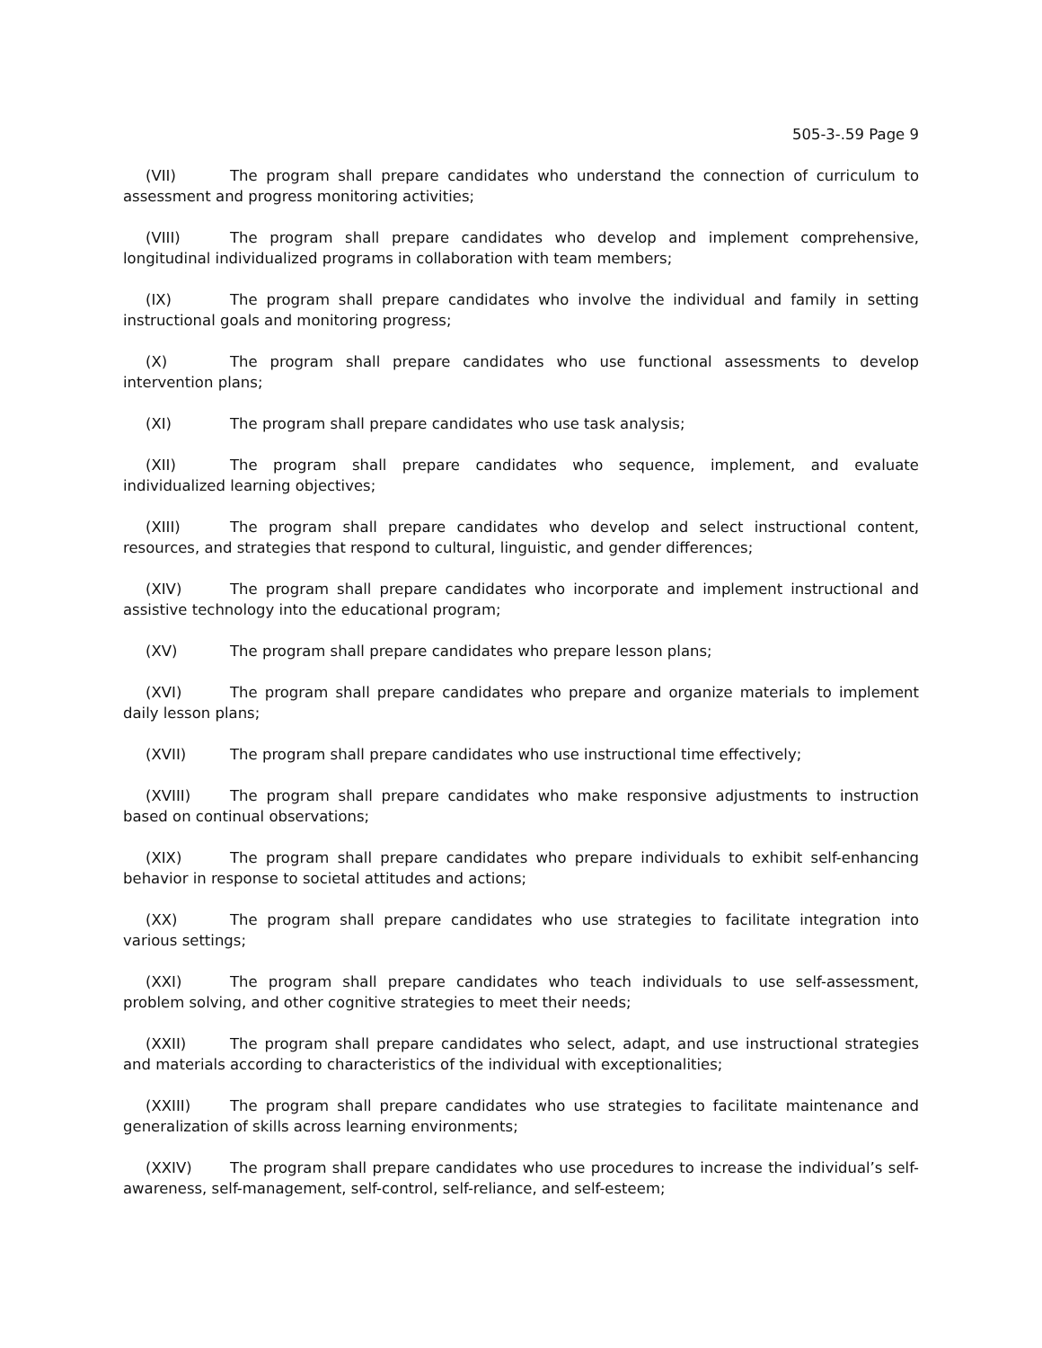505-3-.59 Page 9
(VII) The program shall prepare candidates who understand the connection of curriculum to assessment and progress monitoring activities;
(VIII) The program shall prepare candidates who develop and implement comprehensive, longitudinal individualized programs in collaboration with team members;
(IX) The program shall prepare candidates who involve the individual and family in setting instructional goals and monitoring progress;
(X) The program shall prepare candidates who use functional assessments to develop intervention plans;
(XI) The program shall prepare candidates who use task analysis;
(XII) The program shall prepare candidates who sequence, implement, and evaluate individualized learning objectives;
(XIII) The program shall prepare candidates who develop and select instructional content, resources, and strategies that respond to cultural, linguistic, and gender differences;
(XIV) The program shall prepare candidates who incorporate and implement instructional and assistive technology into the educational program;
(XV) The program shall prepare candidates who prepare lesson plans;
(XVI) The program shall prepare candidates who prepare and organize materials to implement daily lesson plans;
(XVII) The program shall prepare candidates who use instructional time effectively;
(XVIII) The program shall prepare candidates who make responsive adjustments to instruction based on continual observations;
(XIX) The program shall prepare candidates who prepare individuals to exhibit self-enhancing behavior in response to societal attitudes and actions;
(XX) The program shall prepare candidates who use strategies to facilitate integration into various settings;
(XXI) The program shall prepare candidates who teach individuals to use self-assessment, problem solving, and other cognitive strategies to meet their needs;
(XXII) The program shall prepare candidates who select, adapt, and use instructional strategies and materials according to characteristics of the individual with exceptionalities;
(XXIII) The program shall prepare candidates who use strategies to facilitate maintenance and generalization of skills across learning environments;
(XXIV) The program shall prepare candidates who use procedures to increase the individual’s self-awareness, self-management, self-control, self-reliance, and self-esteem;